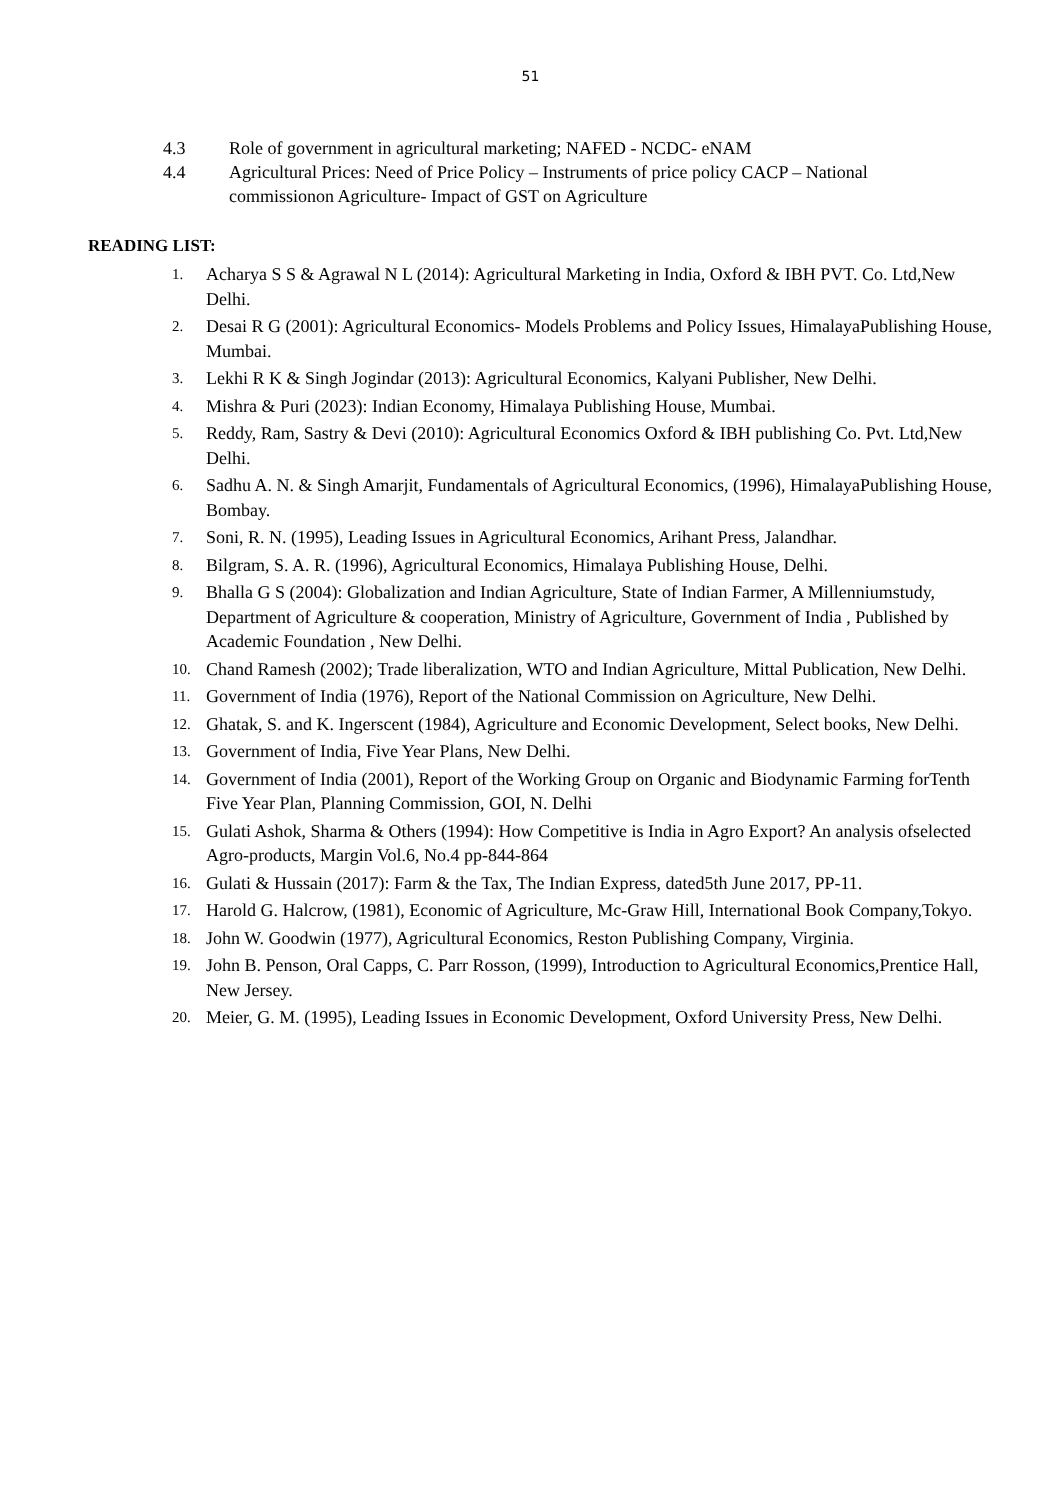51
4.3 Role of government in agricultural marketing; NAFED - NCDC- eNAM
4.4 Agricultural Prices: Need of Price Policy – Instruments of price policy CACP – National commissionon Agriculture- Impact of GST on Agriculture
READING LIST:
1. Acharya S S & Agrawal N L (2014): Agricultural Marketing in India, Oxford & IBH PVT. Co. Ltd,New Delhi.
2. Desai R G (2001): Agricultural Economics- Models Problems and Policy Issues, HimalayaPublishing House, Mumbai.
3. Lekhi R K & Singh Jogindar (2013): Agricultural Economics, Kalyani Publisher, New Delhi.
4. Mishra & Puri (2023): Indian Economy, Himalaya Publishing House, Mumbai.
5. Reddy, Ram, Sastry & Devi (2010): Agricultural Economics Oxford & IBH publishing Co. Pvt. Ltd,New Delhi.
6. Sadhu A. N. & Singh Amarjit, Fundamentals of Agricultural Economics, (1996), HimalayaPublishing House, Bombay.
7. Soni, R. N. (1995), Leading Issues in Agricultural Economics, Arihant Press, Jalandhar.
8. Bilgram, S. A. R. (1996), Agricultural Economics, Himalaya Publishing House, Delhi.
9. Bhalla G S (2004): Globalization and Indian Agriculture, State of Indian Farmer, A Millenniumstudy, Department of Agriculture & cooperation, Ministry of Agriculture, Government of India , Published by Academic Foundation , New Delhi.
10. Chand Ramesh (2002); Trade liberalization, WTO and Indian Agriculture, Mittal Publication, New Delhi.
11. Government of India (1976), Report of the National Commission on Agriculture, New Delhi.
12. Ghatak, S. and K. Ingerscent (1984), Agriculture and Economic Development, Select books, New Delhi.
13. Government of India, Five Year Plans, New Delhi.
14. Government of India (2001), Report of the Working Group on Organic and Biodynamic Farming forTenth Five Year Plan, Planning Commission, GOI, N. Delhi
15. Gulati Ashok, Sharma & Others (1994): How Competitive is India in Agro Export? An analysis ofselected Agro-products, Margin Vol.6, No.4 pp-844-864
16. Gulati & Hussain (2017): Farm & the Tax, The Indian Express, dated5th June 2017, PP-11.
17. Harold G. Halcrow, (1981), Economic of Agriculture, Mc-Graw Hill, International Book Company,Tokyo.
18. John W. Goodwin (1977), Agricultural Economics, Reston Publishing Company, Virginia.
19. John B. Penson, Oral Capps, C. Parr Rosson, (1999), Introduction to Agricultural Economics,Prentice Hall, New Jersey.
20. Meier, G. M. (1995), Leading Issues in Economic Development, Oxford University Press, New Delhi.